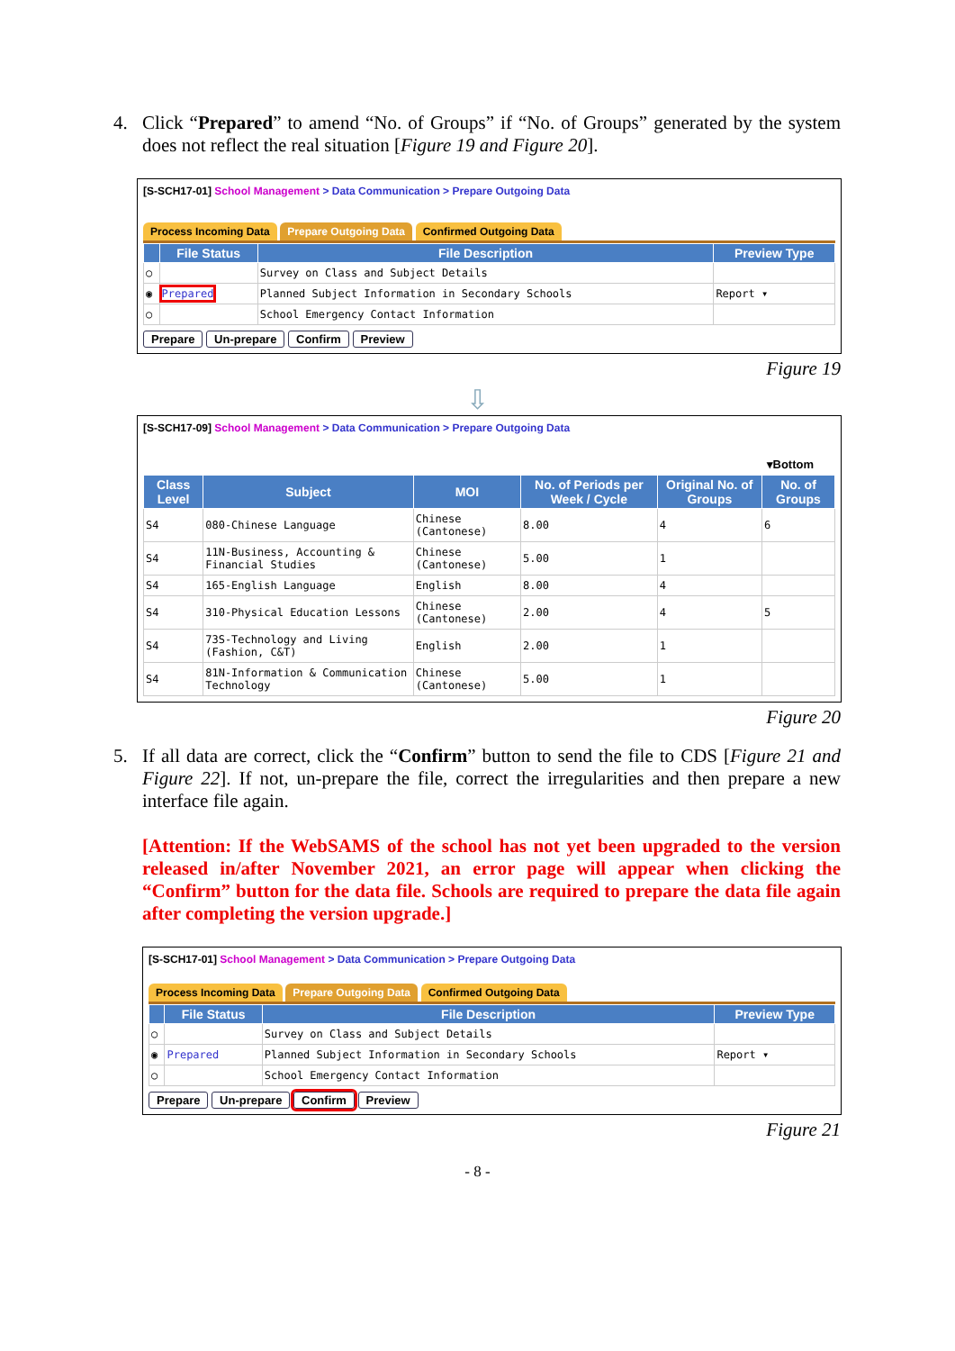4.
Click “Prepared” to amend “No. of Groups” if “No. of Groups” generated by the system does not reflect the real situation [Figure 19 and Figure 20].
[S-SCH17-01] School Management > Data Communication > Prepare Outgoing Data
Process Incoming Data Prepare Outgoing Data Confirmed Outgoing Data
| | File Status | File Description | Preview Type |
| --- | --- | --- | --- |
| ○ | | Survey on Class and Subject Details | |
| ◉ | Prepared | Planned Subject Information in Secondary Schools | Report ▾ |
| ○ | | School Emergency Contact Information | |
Prepare Un-prepare Confirm Preview
Figure 19
⇩
[S-SCH17-09] School Management > Data Communication > Prepare Outgoing Data
▾Bottom
| Class Level | Subject | MOI | No. of Periods per Week / Cycle | Original No. of Groups | No. of Groups |
| --- | --- | --- | --- | --- | --- |
| S4 | 080-Chinese Language | Chinese (Cantonese) | 8.00 | 4 | 6 |
| S4 | 11N-Business, Accounting & Financial Studies | Chinese (Cantonese) | 5.00 | 1 | |
| S4 | 165-English Language | English | 8.00 | 4 | |
| S4 | 310-Physical Education Lessons | Chinese (Cantonese) | 2.00 | 4 | 5 |
| S4 | 73S-Technology and Living (Fashion, C&T) | English | 2.00 | 1 | |
| S4 | 81N-Information & Communication Technology | Chinese (Cantonese) | 5.00 | 1 | |
Figure 20
5.
If all data are correct, click the “Confirm” button to send the file to CDS [Figure 21 and Figure 22]. If not, un-prepare the file, correct the irregularities and then prepare a new interface file again.
[Attention: If the WebSAMS of the school has not yet been upgraded to the version released in/after November 2021, an error page will appear when clicking the “Confirm” button for the data file. Schools are required to prepare the data file again after completing the version upgrade.]
[S-SCH17-01] School Management > Data Communication > Prepare Outgoing Data
Process Incoming Data Prepare Outgoing Data Confirmed Outgoing Data
| | File Status | File Description | Preview Type |
| --- | --- | --- | --- |
| ○ | | Survey on Class and Subject Details | |
| ◉ | Prepared | Planned Subject Information in Secondary Schools | Report ▾ |
| ○ | | School Emergency Contact Information | |
Prepare Un-prepare Confirm Preview
Figure 21
- 8 -